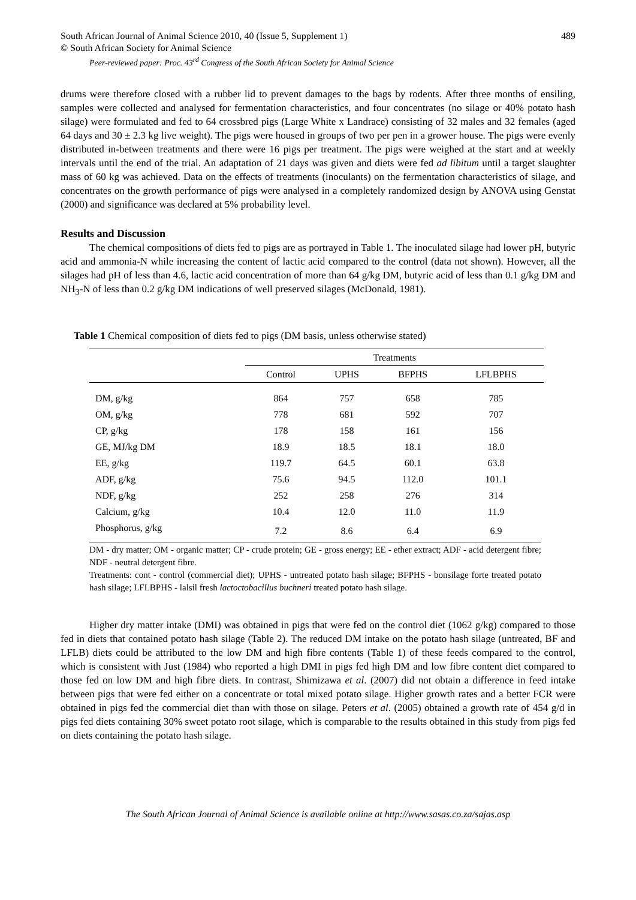South African Journal of Animal Science 2010, 40 (Issue 5, Supplement 1) 489
© South African Society for Animal Science
Peer-reviewed paper: Proc. 43<sup>rd</sup> Congress of the South African Society for Animal Science
drums were therefore closed with a rubber lid to prevent damages to the bags by rodents. After three months of ensiling, samples were collected and analysed for fermentation characteristics, and four concentrates (no silage or 40% potato hash silage) were formulated and fed to 64 crossbred pigs (Large White x Landrace) consisting of 32 males and 32 females (aged 64 days and 30 ± 2.3 kg live weight). The pigs were housed in groups of two per pen in a grower house. The pigs were evenly distributed in-between treatments and there were 16 pigs per treatment. The pigs were weighed at the start and at weekly intervals until the end of the trial. An adaptation of 21 days was given and diets were fed ad libitum until a target slaughter mass of 60 kg was achieved. Data on the effects of treatments (inoculants) on the fermentation characteristics of silage, and concentrates on the growth performance of pigs were analysed in a completely randomized design by ANOVA using Genstat (2000) and significance was declared at 5% probability level.
Results and Discussion
The chemical compositions of diets fed to pigs are as portrayed in Table 1. The inoculated silage had lower pH, butyric acid and ammonia-N while increasing the content of lactic acid compared to the control (data not shown). However, all the silages had pH of less than 4.6, lactic acid concentration of more than 64 g/kg DM, butyric acid of less than 0.1 g/kg DM and NH<sub>3</sub>-N of less than 0.2 g/kg DM indications of well preserved silages (McDonald, 1981).
Table 1 Chemical composition of diets fed to pigs (DM basis, unless otherwise stated)
| | Treatments | | | |
| --- | --- | --- | --- | --- |
| | Control | UPHS | BFPHS | LFLBPHS |
| DM, g/kg | 864 | 757 | 658 | 785 |
| OM, g/kg | 778 | 681 | 592 | 707 |
| CP, g/kg | 178 | 158 | 161 | 156 |
| GE, MJ/kg DM | 18.9 | 18.5 | 18.1 | 18.0 |
| EE, g/kg | 119.7 | 64.5 | 60.1 | 63.8 |
| ADF, g/kg | 75.6 | 94.5 | 112.0 | 101.1 |
| NDF, g/kg | 252 | 258 | 276 | 314 |
| Calcium, g/kg | 10.4 | 12.0 | 11.0 | 11.9 |
| Phosphorus, g/kg | 7.2 | 8.6 | 6.4 | 6.9 |
DM - dry matter; OM - organic matter; CP - crude protein; GE - gross energy; EE - ether extract; ADF - acid detergent fibre; NDF - neutral detergent fibre.
Treatments: cont - control (commercial diet); UPHS - untreated potato hash silage; BFPHS - bonsilage forte treated potato hash silage; LFLBPHS - lalsil fresh lactoctobacillus buchneri treated potato hash silage.
Higher dry matter intake (DMI) was obtained in pigs that were fed on the control diet (1062 g/kg) compared to those fed in diets that contained potato hash silage (Table 2). The reduced DM intake on the potato hash silage (untreated, BF and LFLB) diets could be attributed to the low DM and high fibre contents (Table 1) of these feeds compared to the control, which is consistent with Just (1984) who reported a high DMI in pigs fed high DM and low fibre content diet compared to those fed on low DM and high fibre diets. In contrast, Shimizawa et al. (2007) did not obtain a difference in feed intake between pigs that were fed either on a concentrate or total mixed potato silage. Higher growth rates and a better FCR were obtained in pigs fed the commercial diet than with those on silage. Peters et al. (2005) obtained a growth rate of 454 g/d in pigs fed diets containing 30% sweet potato root silage, which is comparable to the results obtained in this study from pigs fed on diets containing the potato hash silage.
The South African Journal of Animal Science is available online at http://www.sasas.co.za/sajas.asp